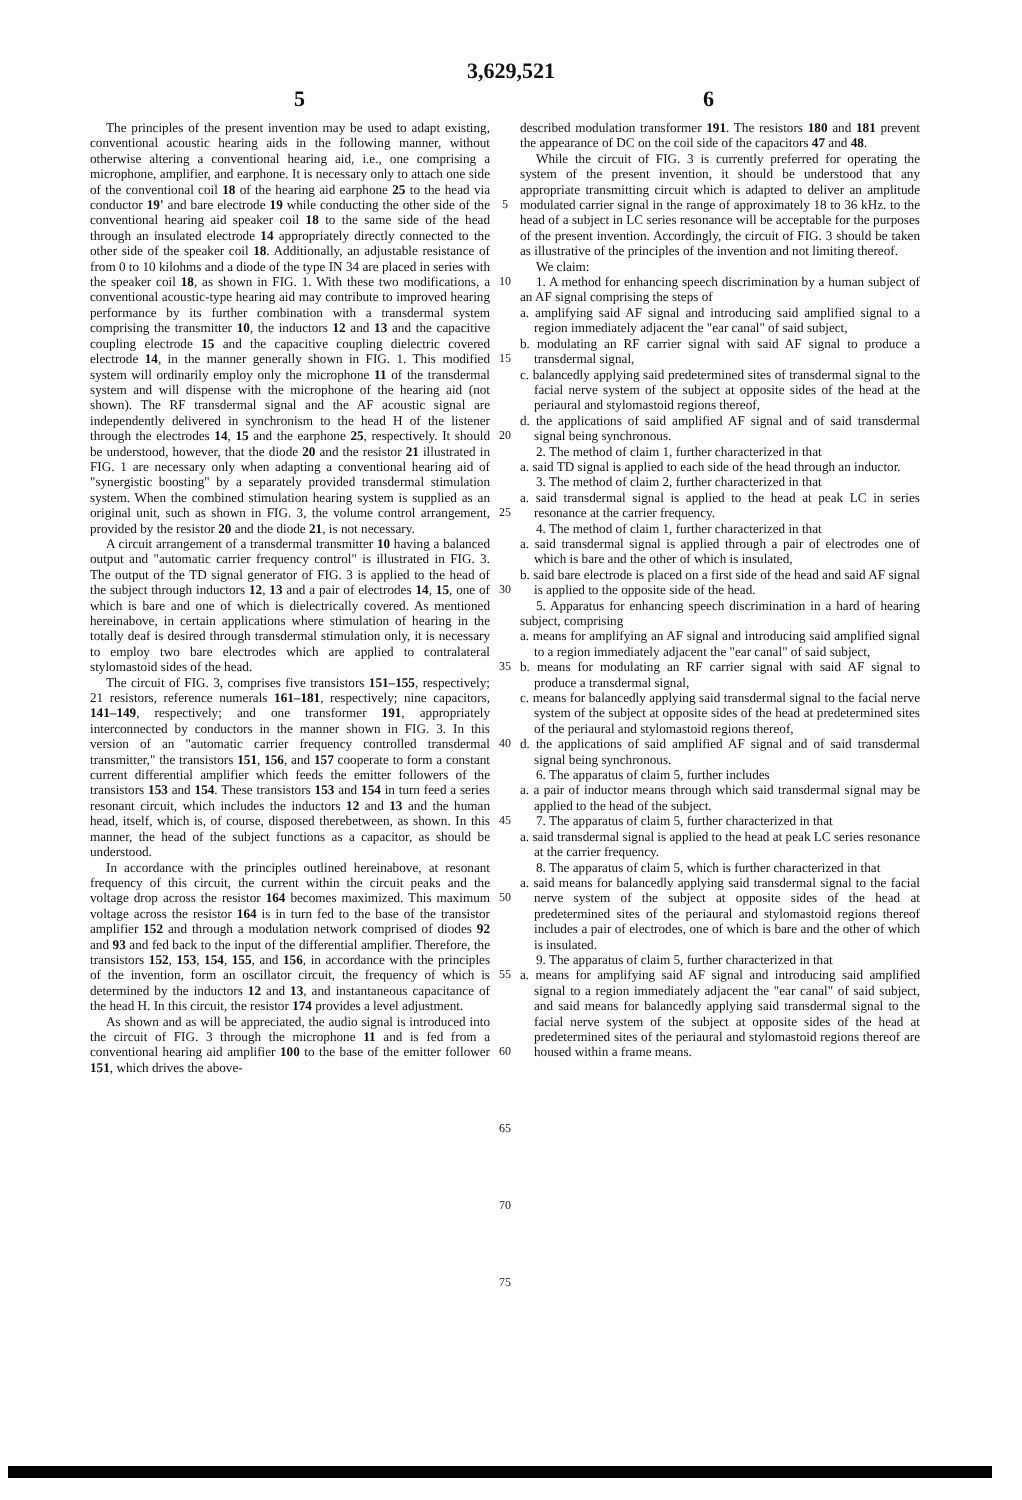3,629,521
5 6
The principles of the present invention may be used to adapt existing, conventional acoustic hearing aids in the following manner, without otherwise altering a conventional hearing aid, i.e., one comprising a microphone, amplifier, and earphone. It is necessary only to attach one side of the conventional coil 18 of the hearing aid earphone 25 to the head via conductor 19' and bare electrode 19 while conducting the other side of the conventional hearing aid speaker coil 18 to the same side of the head through an insulated electrode 14 appropriately directly connected to the other side of the speaker coil 18. Additionally, an adjustable resistance of from 0 to 10 kilohms and a diode of the type IN 34 are placed in series with the speaker coil 18, as shown in FIG. 1. With these two modifications, a conventional acoustic-type hearing aid may contribute to improved hearing performance by its further combination with a transdermal system comprising the transmitter 10, the inductors 12 and 13 and the capacitive coupling electrode 15 and the capacitive coupling dielectric covered electrode 14, in the manner generally shown in FIG. 1. This modified system will ordinarily employ only the microphone 11 of the transdermal system and will dispense with the microphone of the hearing aid (not shown). The RF transdermal signal and the AF acoustic signal are independently delivered in synchronism to the head H of the listener through the electrodes 14, 15 and the earphone 25, respectively. It should be understood, however, that the diode 20 and the resistor 21 illustrated in FIG. 1 are necessary only when adapting a conventional hearing aid of "synergistic boosting" by a separately provided transdermal stimulation system. When the combined stimulation hearing system is supplied as an original unit, such as shown in FIG. 3, the volume control arrangement, provided by the resistor 20 and the diode 21, is not necessary.
A circuit arrangement of a transdermal transmitter 10 having a balanced output and "automatic carrier frequency control" is illustrated in FIG. 3. The output of the TD signal generator of FIG. 3 is applied to the head of the subject through inductors 12, 13 and a pair of electrodes 14, 15, one of which is bare and one of which is dielectrically covered. As mentioned hereinabove, in certain applications where stimulation of hearing in the totally deaf is desired through transdermal stimulation only, it is necessary to employ two bare electrodes which are applied to contralateral stylomastoid sides of the head.
The circuit of FIG. 3, comprises five transistors 151–155, respectively; 21 resistors, reference numerals 161–181, respectively; nine capacitors, 141–149, respectively; and one transformer 191, appropriately interconnected by conductors in the manner shown in FIG. 3. In this version of an "automatic carrier frequency controlled transdermal transmitter," the transistors 151, 156, and 157 cooperate to form a constant current differential amplifier which feeds the emitter followers of the transistors 153 and 154. These transistors 153 and 154 in turn feed a series resonant circuit, which includes the inductors 12 and 13 and the human head, itself, which is, of course, disposed therebetween, as shown. In this manner, the head of the subject functions as a capacitor, as should be understood.
In accordance with the principles outlined hereinabove, at resonant frequency of this circuit, the current within the circuit peaks and the voltage drop across the resistor 164 becomes maximized. This maximum voltage across the resistor 164 is in turn fed to the base of the transistor amplifier 152 and through a modulation network comprised of diodes 92 and 93 and fed back to the input of the differential amplifier. Therefore, the transistors 152, 153, 154, 155, and 156, in accordance with the principles of the invention, form an oscillator circuit, the frequency of which is determined by the inductors 12 and 13, and instantaneous capacitance of the head H. In this circuit, the resistor 174 provides a level adjustment.
As shown and as will be appreciated, the audio signal is introduced into the circuit of FIG. 3 through the microphone 11 and is fed from a conventional hearing aid amplifier 100 to the base of the emitter follower 151, which drives the above-
5
10
15
20
25
30
35
40
45
50
55
60
65
70
75
described modulation transformer 191. The resistors 180 and 181 prevent the appearance of DC on the coil side of the capacitors 47 and 48.
While the circuit of FIG. 3 is currently preferred for operating the system of the present invention, it should be understood that any appropriate transmitting circuit which is adapted to deliver an amplitude modulated carrier signal in the range of approximately 18 to 36 kHz. to the head of a subject in LC series resonance will be acceptable for the purposes of the present invention. Accordingly, the circuit of FIG. 3 should be taken as illustrative of the principles of the invention and not limiting thereof.
We claim:
1. A method for enhancing speech discrimination by a human subject of an AF signal comprising the steps of
a. amplifying said AF signal and introducing said amplified signal to a region immediately adjacent the "ear canal" of said subject,
b. modulating an RF carrier signal with said AF signal to produce a transdermal signal,
c. balancedly applying said predetermined sites of transdermal signal to the facial nerve system of the subject at opposite sides of the head at the periaural and stylomastoid regions thereof,
d. the applications of said amplified AF signal and of said transdermal signal being synchronous.
2. The method of claim 1, further characterized in that
a. said TD signal is applied to each side of the head through an inductor.
3. The method of claim 2, further characterized in that
a. said transdermal signal is applied to the head at peak LC in series resonance at the carrier frequency.
4. The method of claim 1, further characterized in that
a. said transdermal signal is applied through a pair of electrodes one of which is bare and the other of which is insulated,
b. said bare electrode is placed on a first side of the head and said AF signal is applied to the opposite side of the head.
5. Apparatus for enhancing speech discrimination in a hard of hearing subject, comprising
a. means for amplifying an AF signal and introducing said amplified signal to a region immediately adjacent the "ear canal" of said subject,
b. means for modulating an RF carrier signal with said AF signal to produce a transdermal signal,
c. means for balancedly applying said transdermal signal to the facial nerve system of the subject at opposite sides of the head at predetermined sites of the periaural and stylomastoid regions thereof,
d. the applications of said amplified AF signal and of said transdermal signal being synchronous.
6. The apparatus of claim 5, further includes
a. a pair of inductor means through which said transdermal signal may be applied to the head of the subject.
7. The apparatus of claim 5, further characterized in that
a. said transdermal signal is applied to the head at peak LC series resonance at the carrier frequency.
8. The apparatus of claim 5, which is further characterized in that
a. said means for balancedly applying said transdermal signal to the facial nerve system of the subject at opposite sides of the head at predetermined sites of the periaural and stylomastoid regions thereof includes a pair of electrodes, one of which is bare and the other of which is insulated.
9. The apparatus of claim 5, further characterized in that
a. means for amplifying said AF signal and introducing said amplified signal to a region immediately adjacent the "ear canal" of said subject, and said means for balancedly applying said transdermal signal to the facial nerve system of the subject at opposite sides of the head at predetermined sites of the periaural and stylomastoid regions thereof are housed within a frame means.